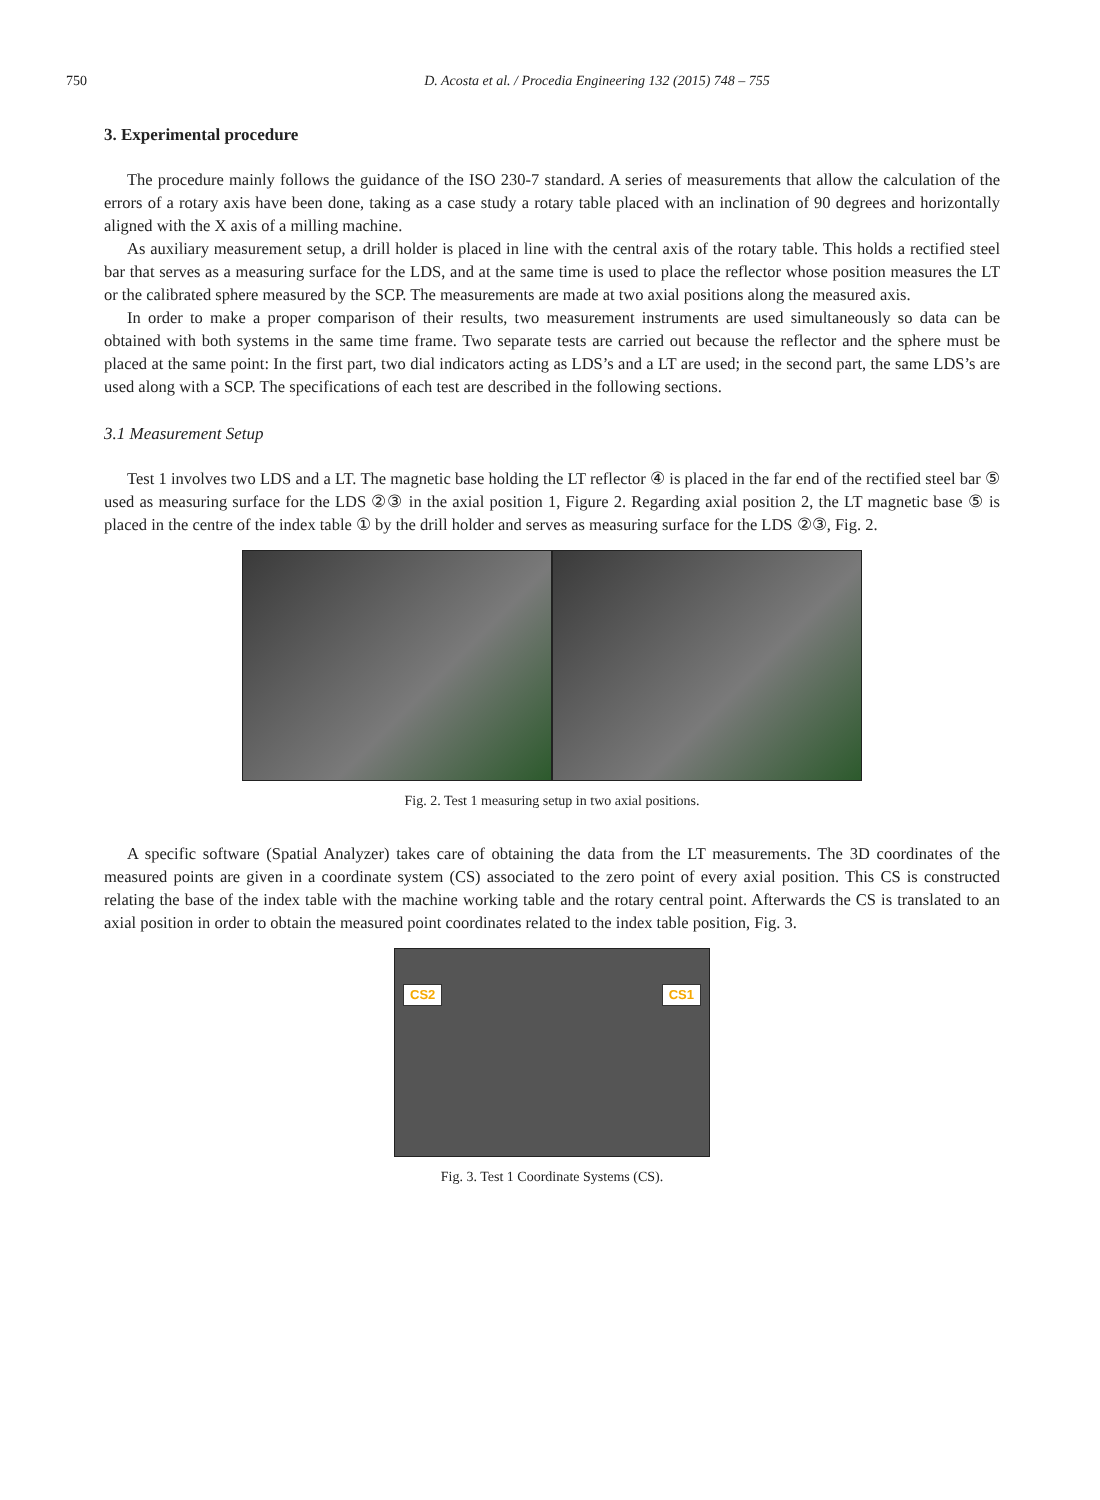750 D. Acosta et al. / Procedia Engineering 132 (2015) 748 – 755
3. Experimental procedure
The procedure mainly follows the guidance of the ISO 230-7 standard. A series of measurements that allow the calculation of the errors of a rotary axis have been done, taking as a case study a rotary table placed with an inclination of 90 degrees and horizontally aligned with the X axis of a milling machine.
As auxiliary measurement setup, a drill holder is placed in line with the central axis of the rotary table. This holds a rectified steel bar that serves as a measuring surface for the LDS, and at the same time is used to place the reflector whose position measures the LT or the calibrated sphere measured by the SCP. The measurements are made at two axial positions along the measured axis.
In order to make a proper comparison of their results, two measurement instruments are used simultaneously so data can be obtained with both systems in the same time frame. Two separate tests are carried out because the reflector and the sphere must be placed at the same point: In the first part, two dial indicators acting as LDS’s and a LT are used; in the second part, the same LDS’s are used along with a SCP. The specifications of each test are described in the following sections.
3.1 Measurement Setup
Test 1 involves two LDS and a LT. The magnetic base holding the LT reflector ④ is placed in the far end of the rectified steel bar ⑤ used as measuring surface for the LDS ②③ in the axial position 1, Figure 2. Regarding axial position 2, the LT magnetic base ⑤ is placed in the centre of the index table ① by the drill holder and serves as measuring surface for the LDS ②③, Fig. 2.
Fig. 2. Test 1 measuring setup in two axial positions.
A specific software (Spatial Analyzer) takes care of obtaining the data from the LT measurements. The 3D coordinates of the measured points are given in a coordinate system (CS) associated to the zero point of every axial position. This CS is constructed relating the base of the index table with the machine working table and the rotary central point. Afterwards the CS is translated to an axial position in order to obtain the measured point coordinates related to the index table position, Fig. 3.
CS2 CS1
Fig. 3. Test 1 Coordinate Systems (CS).